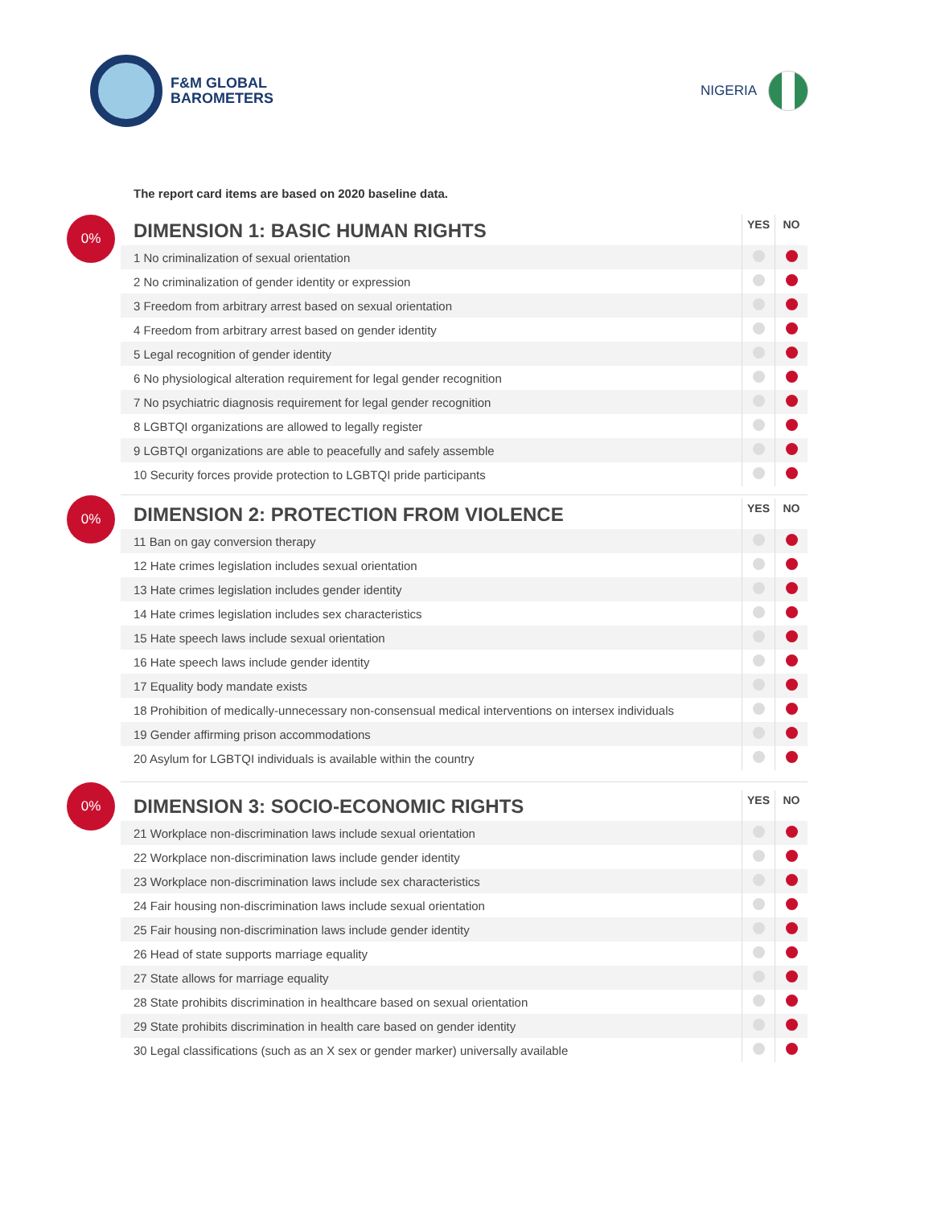F&M GLOBAL
BAROMETERS
NIGERIA
The report card items are based on 2020 baseline data.
0%
| DIMENSION 1: BASIC HUMAN RIGHTS | YES | NO |
| --- | --- | --- |
| 1 No criminalization of sexual orientation | | |
| 2 No criminalization of gender identity or expression | | |
| 3 Freedom from arbitrary arrest based on sexual orientation | | |
| 4 Freedom from arbitrary arrest based on gender identity | | |
| 5 Legal recognition of gender identity | | |
| 6 No physiological alteration requirement for legal gender recognition | | |
| 7 No psychiatric diagnosis requirement for legal gender recognition | | |
| 8 LGBTQI organizations are allowed to legally register | | |
| 9 LGBTQI organizations are able to peacefully and safely assemble | | |
| 10 Security forces provide protection to LGBTQI pride participants | | |
0%
| DIMENSION 2: PROTECTION FROM VIOLENCE | YES | NO |
| --- | --- | --- |
| 11 Ban on gay conversion therapy | | |
| 12 Hate crimes legislation includes sexual orientation | | |
| 13 Hate crimes legislation includes gender identity | | |
| 14 Hate crimes legislation includes sex characteristics | | |
| 15 Hate speech laws include sexual orientation | | |
| 16 Hate speech laws include gender identity | | |
| 17 Equality body mandate exists | | |
| 18 Prohibition of medically-unnecessary non-consensual medical interventions on intersex individuals | | |
| 19 Gender affirming prison accommodations | | |
| 20 Asylum for LGBTQI individuals is available within the country | | |
0%
| DIMENSION 3: SOCIO-ECONOMIC RIGHTS | YES | NO |
| --- | --- | --- |
| 21 Workplace non-discrimination laws include sexual orientation | | |
| 22 Workplace non-discrimination laws include gender identity | | |
| 23 Workplace non-discrimination laws include sex characteristics | | |
| 24 Fair housing non-discrimination laws include sexual orientation | | |
| 25 Fair housing non-discrimination laws include gender identity | | |
| 26 Head of state supports marriage equality | | |
| 27 State allows for marriage equality | | |
| 28 State prohibits discrimination in healthcare based on sexual orientation | | |
| 29 State prohibits discrimination in health care based on gender identity | | |
| 30 Legal classifications (such as an X sex or gender marker) universally available | | |